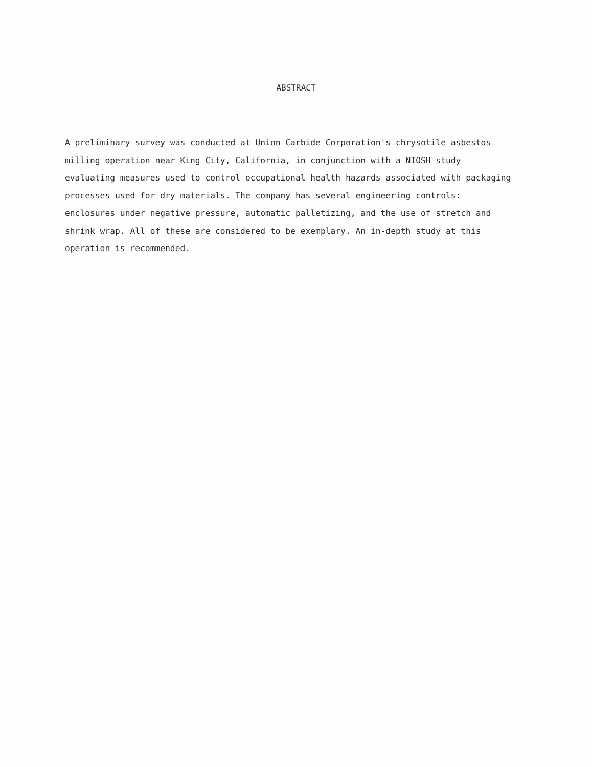ABSTRACT
A preliminary survey was conducted at Union Carbide Corporation's chrysotile asbestos milling operation near King City, California, in conjunction with a NIOSH study evaluating measures used to control occupational health hazards associated with packaging processes used for dry materials. The company has several engineering controls: enclosures under negative pressure, automatic palletizing, and the use of stretch and shrink wrap. All of these are considered to be exemplary. An in-depth study at this operation is recommended.